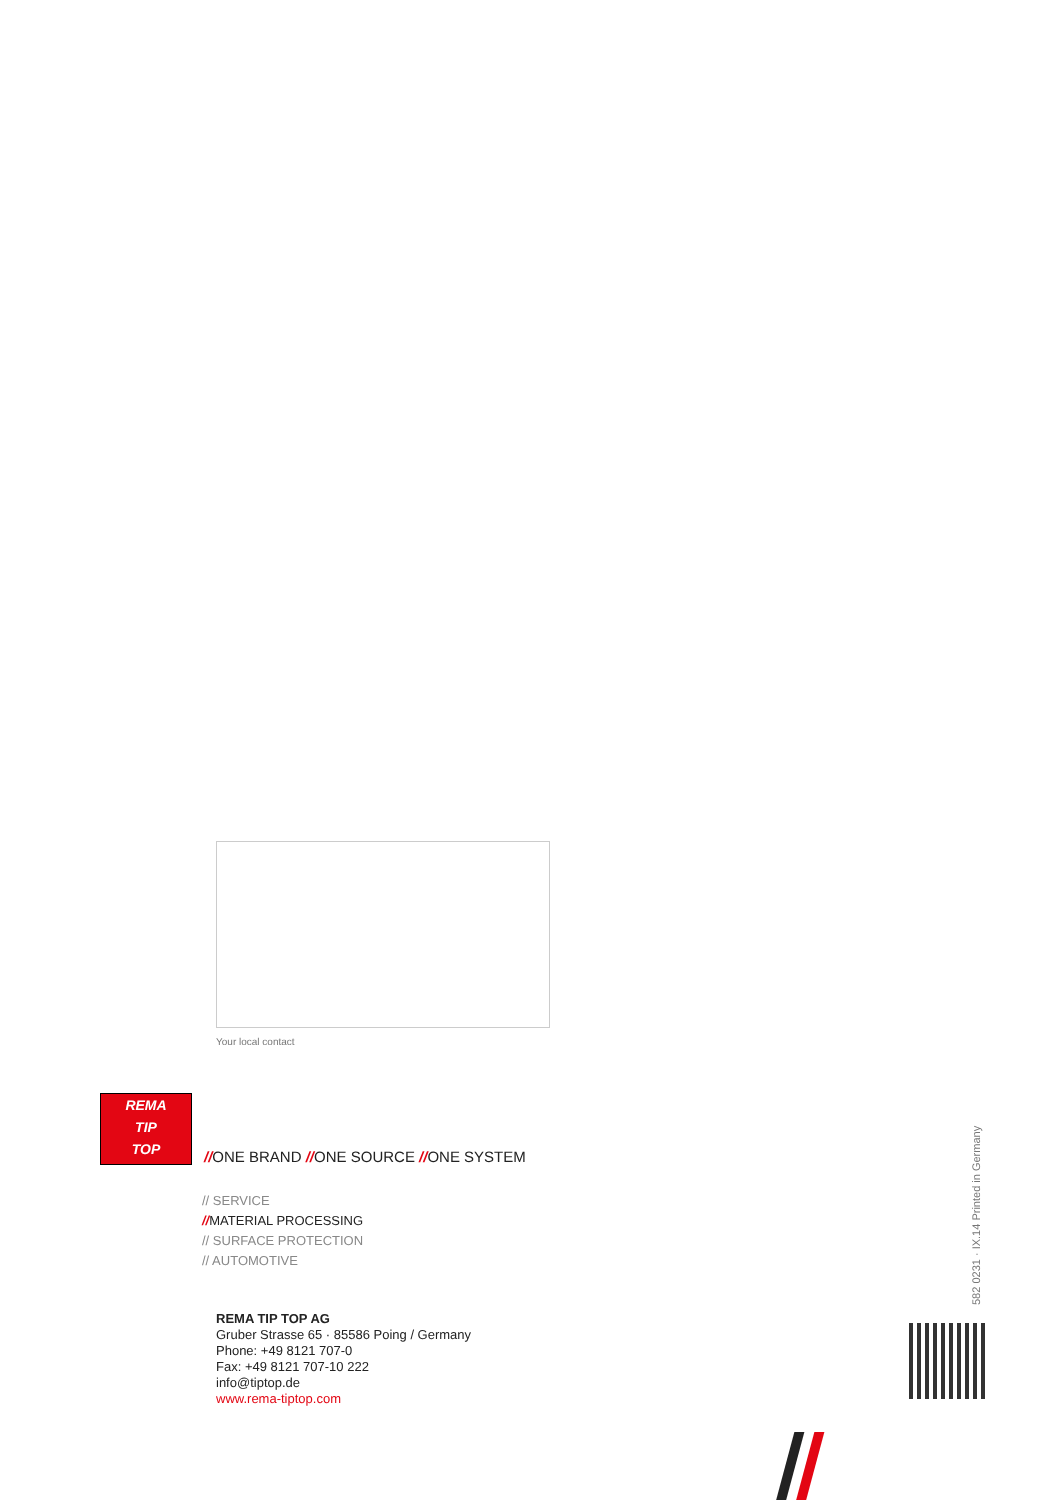Your local contact
REMA
TIP
TOP
//ONE BRAND //ONE SOURCE //ONE SYSTEM
// SERVICE
//MATERIAL PROCESSING
// SURFACE PROTECTION
// AUTOMOTIVE
REMA TIP TOP AG
Gruber Strasse 65 · 85586 Poing / Germany
Phone: +49 8121 707-0
Fax: +49 8121 707-10 222
info@tiptop.de
www.rema-tiptop.com
582 0231 · IX.14 Printed in Germany